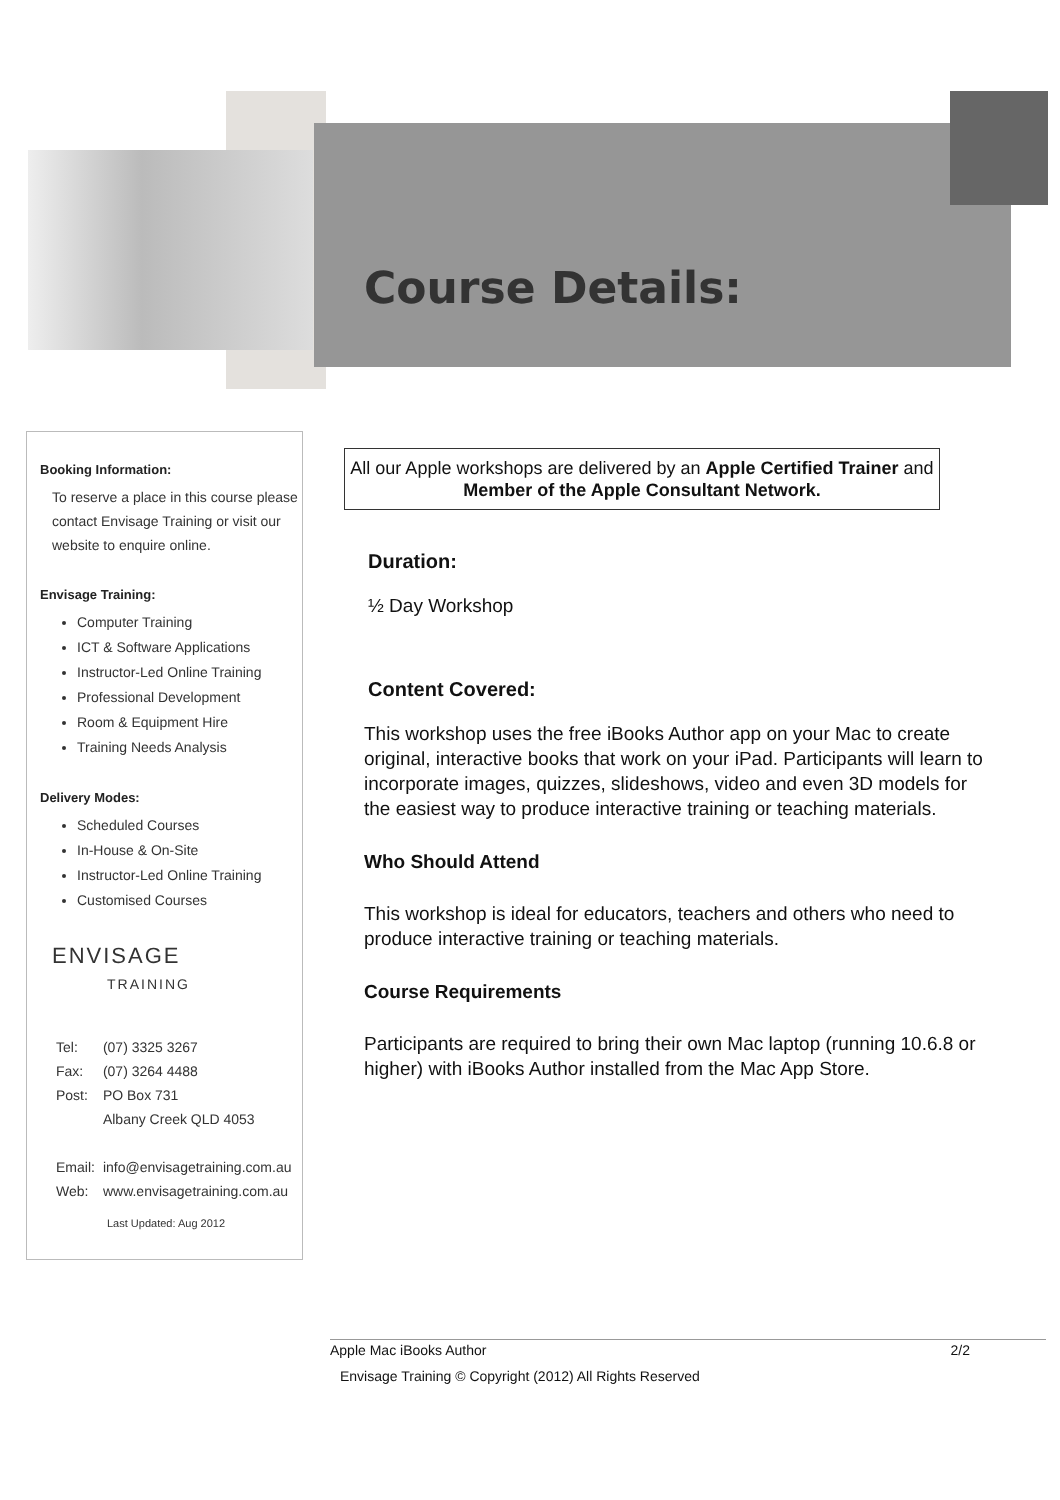Course Details:
Booking Information:
To reserve a place in this course please contact Envisage Training or visit our website to enquire online.
Envisage Training:
Computer Training
ICT & Software Applications
Instructor-Led Online Training
Professional Development
Room & Equipment Hire
Training Needs Analysis
Delivery Modes:
Scheduled Courses
In-House & On-Site
Instructor-Led Online Training
Customised Courses
ENVISAGE
TRAINING
| Tel: | (07) 3325 3267 |
| Fax: | (07) 3264 4488 |
| Post: | PO Box 731 |
| | Albany Creek QLD 4053 |
| Email: | info@envisagetraining.com.au |
| Web: | www.envisagetraining.com.au |
Last Updated: Aug 2012
All our Apple workshops are delivered by an Apple Certified Trainer and Member of the Apple Consultant Network.
Duration:
½ Day Workshop
Content Covered:
This workshop uses the free iBooks Author app on your Mac to create original, interactive books that work on your iPad. Participants will learn to incorporate images, quizzes, slideshows, video and even 3D models for the easiest way to produce interactive training or teaching materials.
Who Should Attend
This workshop is ideal for educators, teachers and others who need to produce interactive training or teaching materials.
Course Requirements
Participants are required to bring their own Mac laptop (running 10.6.8 or higher) with iBooks Author installed from the Mac App Store.
Apple Mac iBooks Author 2/2
Envisage Training © Copyright (2012) All Rights Reserved